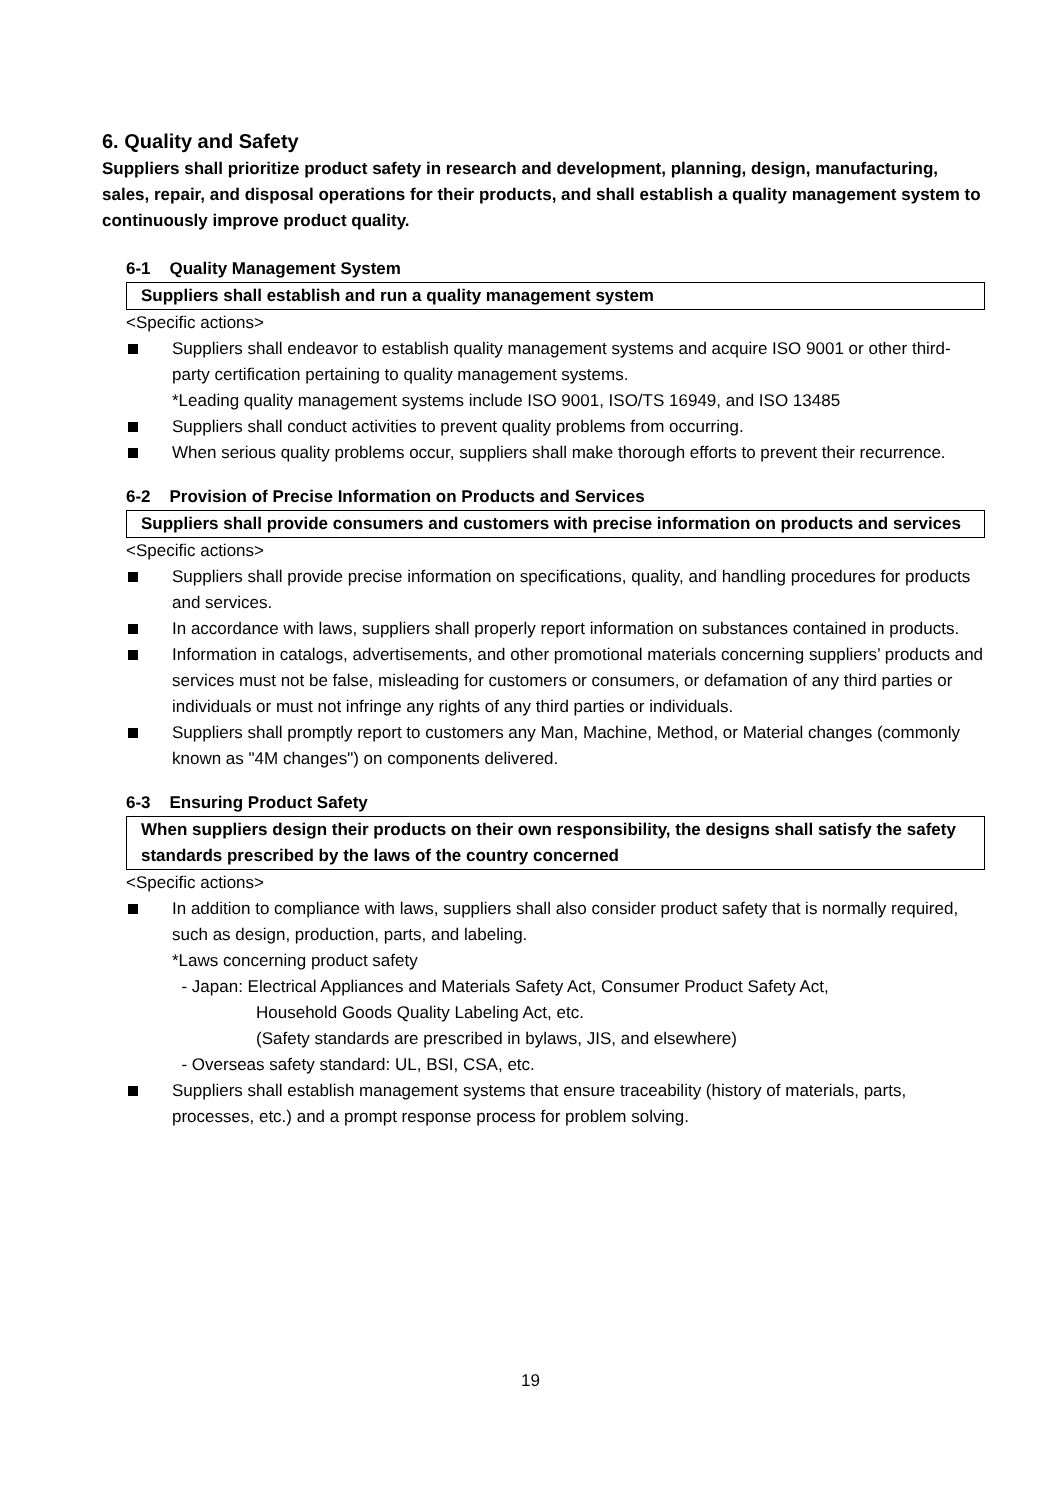6. Quality and Safety
Suppliers shall prioritize product safety in research and development, planning, design, manufacturing, sales, repair, and disposal operations for their products, and shall establish a quality management system to continuously improve product quality.
6-1 Quality Management System
Suppliers shall establish and run a quality management system
<Specific actions>
Suppliers shall endeavor to establish quality management systems and acquire ISO 9001 or other third-party certification pertaining to quality management systems.
*Leading quality management systems include ISO 9001, ISO/TS 16949, and ISO 13485
Suppliers shall conduct activities to prevent quality problems from occurring.
When serious quality problems occur, suppliers shall make thorough efforts to prevent their recurrence.
6-2 Provision of Precise Information on Products and Services
Suppliers shall provide consumers and customers with precise information on products and services
<Specific actions>
Suppliers shall provide precise information on specifications, quality, and handling procedures for products and services.
In accordance with laws, suppliers shall properly report information on substances contained in products.
Information in catalogs, advertisements, and other promotional materials concerning suppliers’ products and services must not be false, misleading for customers or consumers, or defamation of any third parties or individuals or must not infringe any rights of any third parties or individuals.
Suppliers shall promptly report to customers any Man, Machine, Method, or Material changes (commonly known as "4M changes") on components delivered.
6-3 Ensuring Product Safety
When suppliers design their products on their own responsibility, the designs shall satisfy the safety standards prescribed by the laws of the country concerned
<Specific actions>
In addition to compliance with laws, suppliers shall also consider product safety that is normally required, such as design, production, parts, and labeling.
*Laws concerning product safety
- Japan: Electrical Appliances and Materials Safety Act, Consumer Product Safety Act,
Household Goods Quality Labeling Act, etc.
(Safety standards are prescribed in bylaws, JIS, and elsewhere)
- Overseas safety standard: UL, BSI, CSA, etc.
Suppliers shall establish management systems that ensure traceability (history of materials, parts, processes, etc.) and a prompt response process for problem solving.
19